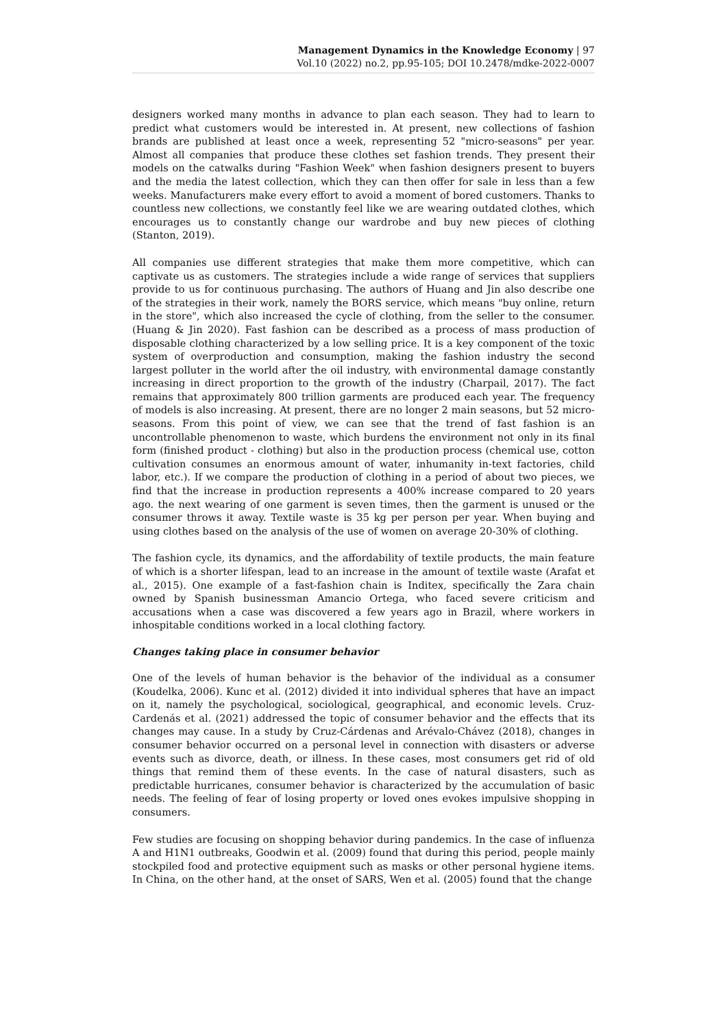Management Dynamics in the Knowledge Economy | 97
Vol.10 (2022) no.2, pp.95-105; DOI 10.2478/mdke-2022-0007
designers worked many months in advance to plan each season. They had to learn to predict what customers would be interested in. At present, new collections of fashion brands are published at least once a week, representing 52 "micro-seasons" per year. Almost all companies that produce these clothes set fashion trends. They present their models on the catwalks during "Fashion Week" when fashion designers present to buyers and the media the latest collection, which they can then offer for sale in less than a few weeks. Manufacturers make every effort to avoid a moment of bored customers. Thanks to countless new collections, we constantly feel like we are wearing outdated clothes, which encourages us to constantly change our wardrobe and buy new pieces of clothing (Stanton, 2019).
All companies use different strategies that make them more competitive, which can captivate us as customers. The strategies include a wide range of services that suppliers provide to us for continuous purchasing. The authors of Huang and Jin also describe one of the strategies in their work, namely the BORS service, which means "buy online, return in the store", which also increased the cycle of clothing, from the seller to the consumer. (Huang & Jin 2020). Fast fashion can be described as a process of mass production of disposable clothing characterized by a low selling price. It is a key component of the toxic system of overproduction and consumption, making the fashion industry the second largest polluter in the world after the oil industry, with environmental damage constantly increasing in direct proportion to the growth of the industry (Charpail, 2017). The fact remains that approximately 800 trillion garments are produced each year. The frequency of models is also increasing. At present, there are no longer 2 main seasons, but 52 micro-seasons. From this point of view, we can see that the trend of fast fashion is an uncontrollable phenomenon to waste, which burdens the environment not only in its final form (finished product - clothing) but also in the production process (chemical use, cotton cultivation consumes an enormous amount of water, inhumanity in-text factories, child labor, etc.). If we compare the production of clothing in a period of about two pieces, we find that the increase in production represents a 400% increase compared to 20 years ago. the next wearing of one garment is seven times, then the garment is unused or the consumer throws it away. Textile waste is 35 kg per person per year. When buying and using clothes based on the analysis of the use of women on average 20-30% of clothing.
The fashion cycle, its dynamics, and the affordability of textile products, the main feature of which is a shorter lifespan, lead to an increase in the amount of textile waste (Arafat et al., 2015). One example of a fast-fashion chain is Inditex, specifically the Zara chain owned by Spanish businessman Amancio Ortega, who faced severe criticism and accusations when a case was discovered a few years ago in Brazil, where workers in inhospitable conditions worked in a local clothing factory.
Changes taking place in consumer behavior
One of the levels of human behavior is the behavior of the individual as a consumer (Koudelka, 2006). Kunc et al. (2012) divided it into individual spheres that have an impact on it, namely the psychological, sociological, geographical, and economic levels. Cruz-Cardenás et al. (2021) addressed the topic of consumer behavior and the effects that its changes may cause. In a study by Cruz-Cárdenas and Arévalo-Chávez (2018), changes in consumer behavior occurred on a personal level in connection with disasters or adverse events such as divorce, death, or illness. In these cases, most consumers get rid of old things that remind them of these events. In the case of natural disasters, such as predictable hurricanes, consumer behavior is characterized by the accumulation of basic needs. The feeling of fear of losing property or loved ones evokes impulsive shopping in consumers.
Few studies are focusing on shopping behavior during pandemics. In the case of influenza A and H1N1 outbreaks, Goodwin et al. (2009) found that during this period, people mainly stockpiled food and protective equipment such as masks or other personal hygiene items. In China, on the other hand, at the onset of SARS, Wen et al. (2005) found that the change